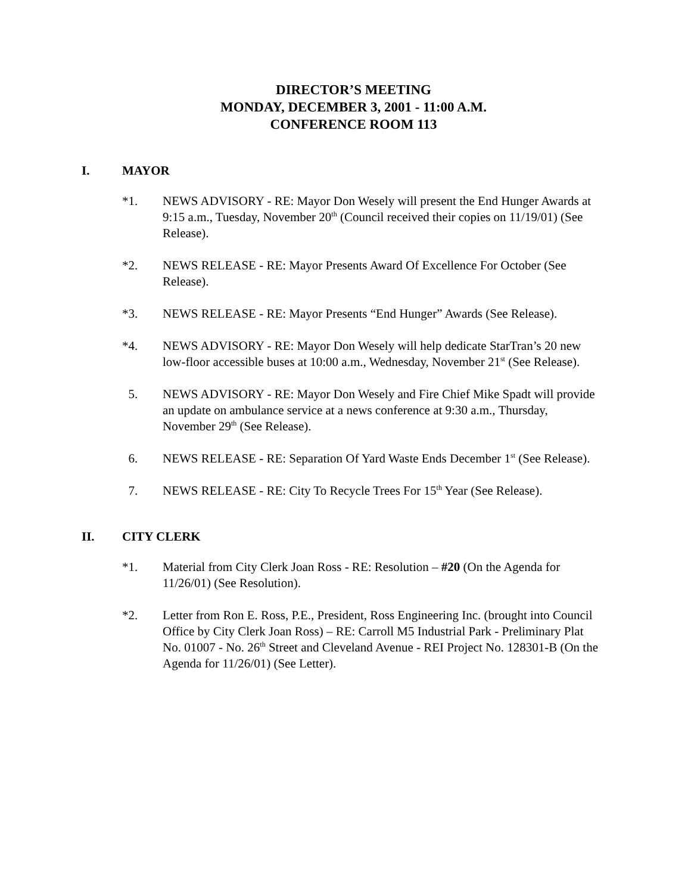DIRECTOR’S MEETING
MONDAY, DECEMBER 3, 2001 - 11:00 A.M.
CONFERENCE ROOM 113
I. MAYOR
*1. NEWS ADVISORY - RE: Mayor Don Wesely will present the End Hunger Awards at 9:15 a.m., Tuesday, November 20<sup>th</sup> (Council received their copies on 11/19/01) (See Release).
*2. NEWS RELEASE - RE: Mayor Presents Award Of Excellence For October (See Release).
*3. NEWS RELEASE - RE: Mayor Presents “End Hunger” Awards (See Release).
*4. NEWS ADVISORY - RE: Mayor Don Wesely will help dedicate StarTran’s 20 new low-floor accessible buses at 10:00 a.m., Wednesday, November 21<sup>st</sup> (See Release).
5. NEWS ADVISORY - RE: Mayor Don Wesely and Fire Chief Mike Spadt will provide an update on ambulance service at a news conference at 9:30 a.m., Thursday, November 29<sup>th</sup> (See Release).
6. NEWS RELEASE - RE: Separation Of Yard Waste Ends December 1<sup>st</sup> (See Release).
7. NEWS RELEASE - RE: City To Recycle Trees For 15<sup>th</sup> Year (See Release).
II. CITY CLERK
*1. Material from City Clerk Joan Ross - RE: Resolution – #20 (On the Agenda for 11/26/01) (See Resolution).
*2. Letter from Ron E. Ross, P.E., President, Ross Engineering Inc. (brought into Council Office by City Clerk Joan Ross) – RE: Carroll M5 Industrial Park - Preliminary Plat No. 01007 - No. 26<sup>th</sup> Street and Cleveland Avenue - REI Project No. 128301-B (On the Agenda for 11/26/01) (See Letter).